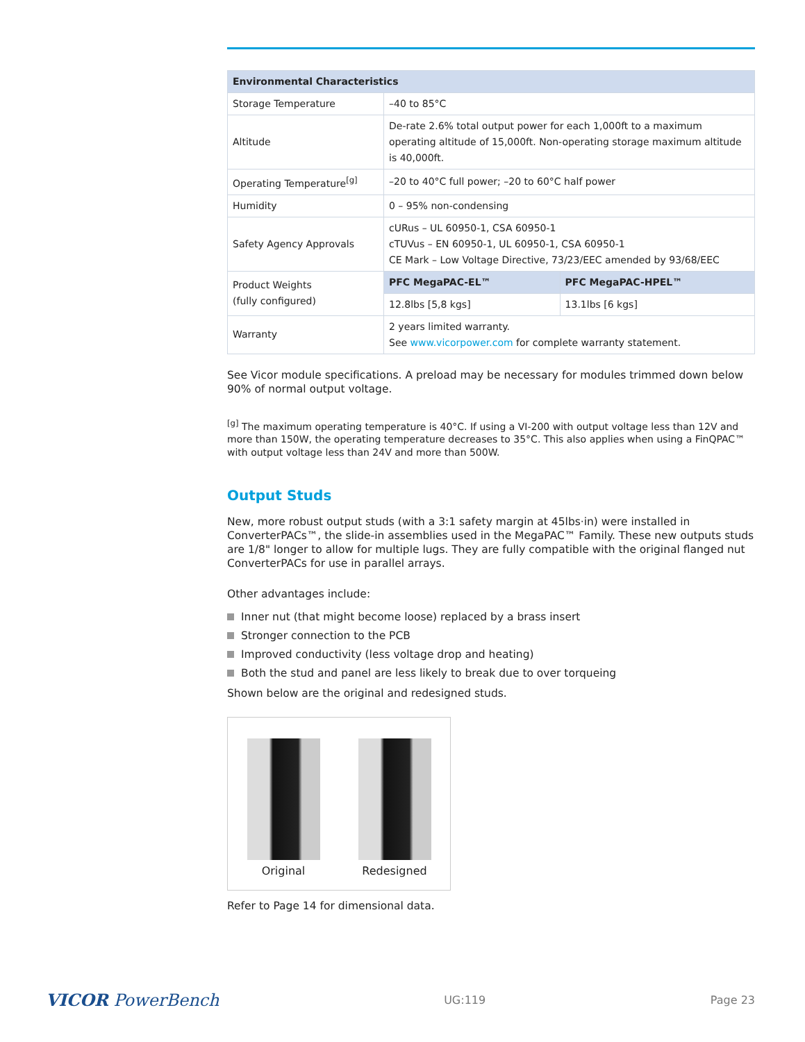| Environmental Characteristics | | |
| --- | --- | --- |
| Storage Temperature | –40 to 85°C | |
| Altitude | De-rate 2.6% total output power for each 1,000ft to a maximum operating altitude of 15,000ft. Non-operating storage maximum altitude is 40,000ft. | |
| Operating Temperature<sup>[g]</sup> | –20 to 40°C full power; –20 to 60°C half power | |
| Humidity | 0 – 95% non-condensing | |
| Safety Agency Approvals | cURus – UL 60950-1, CSA 60950-1 cTUVus – EN 60950-1, UL 60950-1, CSA 60950-1 CE Mark – Low Voltage Directive, 73/23/EEC amended by 93/68/EEC | |
| Product Weights (fully configured) | PFC MegaPAC-EL™ | PFC MegaPAC-HPEL™ |
| | 12.8lbs [5,8 kgs] | 13.1lbs [6 kgs] |
| Warranty | 2 years limited warranty. See www.vicorpower.com for complete warranty statement. | |
See Vicor module specifications. A preload may be necessary for modules trimmed down below 90% of normal output voltage.
<sup>[g]</sup> The maximum operating temperature is 40°C. If using a VI-200 with output voltage less than 12V and more than 150W, the operating temperature decreases to 35°C. This also applies when using a FinQPAC™ with output voltage less than 24V and more than 500W.
Output Studs
New, more robust output studs (with a 3:1 safety margin at 45lbs·in) were installed in ConverterPACs™, the slide-in assemblies used in the MegaPAC™ Family. These new outputs studs are 1/8" longer to allow for multiple lugs. They are fully compatible with the original flanged nut ConverterPACs for use in parallel arrays.
Other advantages include:
Inner nut (that might become loose) replaced by a brass insert
Stronger connection to the PCB
Improved conductivity (less voltage drop and heating)
Both the stud and panel are less likely to break due to over torqueing
Shown below are the original and redesigned studs.
Original Redesigned
Refer to Page 14 for dimensional data.
VICOR PowerBench UG:119 Page 23